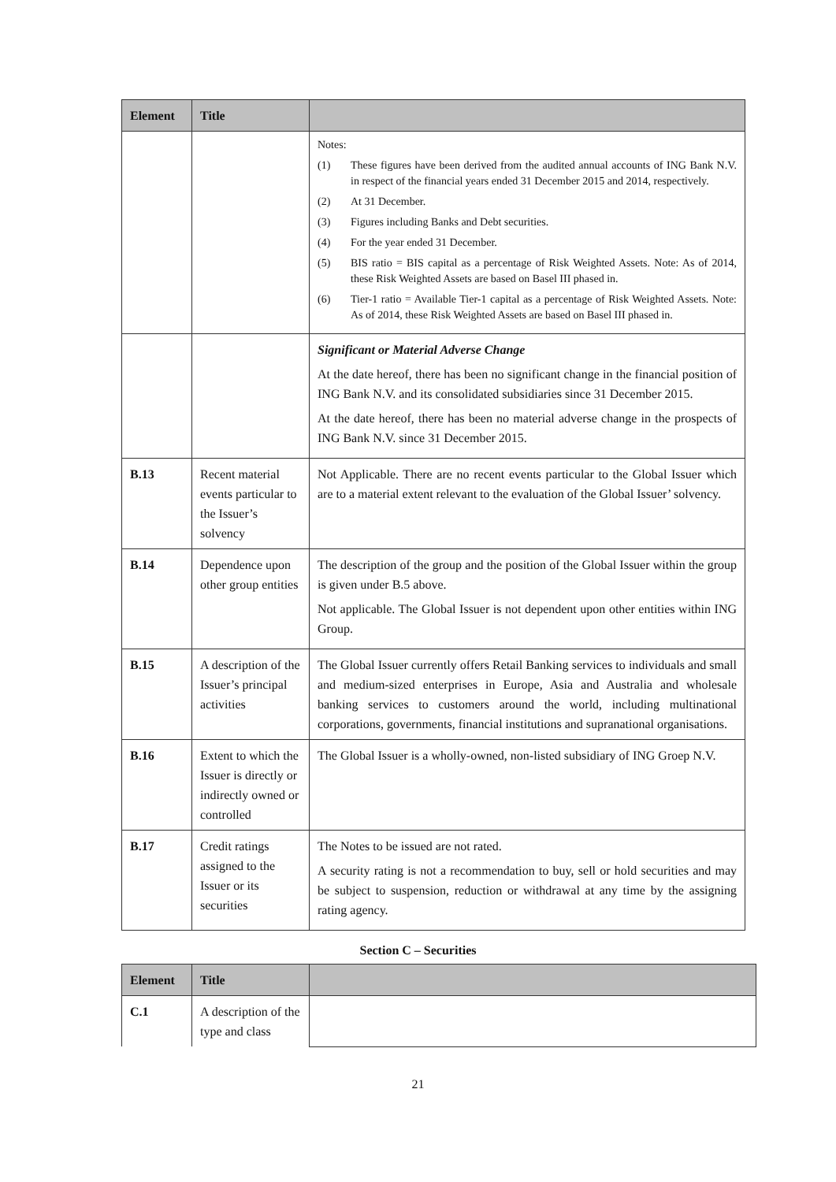| Element | Title | |
| --- | --- | --- |
| | | Notes: (1) These figures have been derived from the audited annual accounts of ING Bank N.V. in respect of the financial years ended 31 December 2015 and 2014, respectively. (2) At 31 December. (3) Figures including Banks and Debt securities. (4) For the year ended 31 December. (5) BIS ratio = BIS capital as a percentage of Risk Weighted Assets. Note: As of 2014, these Risk Weighted Assets are based on Basel III phased in. (6) Tier-1 ratio = Available Tier-1 capital as a percentage of Risk Weighted Assets. Note: As of 2014, these Risk Weighted Assets are based on Basel III phased in. |
| | | Significant or Material Adverse Change At the date hereof, there has been no significant change in the financial position of ING Bank N.V. and its consolidated subsidiaries since 31 December 2015. At the date hereof, there has been no material adverse change in the prospects of ING Bank N.V. since 31 December 2015. |
| B.13 | Recent material events particular to the Issuer’s solvency | Not Applicable. There are no recent events particular to the Global Issuer which are to a material extent relevant to the evaluation of the Global Issuer’ solvency. |
| B.14 | Dependence upon other group entities | The description of the group and the position of the Global Issuer within the group is given under B.5 above. Not applicable. The Global Issuer is not dependent upon other entities within ING Group. |
| B.15 | A description of the Issuer’s principal activities | The Global Issuer currently offers Retail Banking services to individuals and small and medium-sized enterprises in Europe, Asia and Australia and wholesale banking services to customers around the world, including multinational corporations, governments, financial institutions and supranational organisations. |
| B.16 | Extent to which the Issuer is directly or indirectly owned or controlled | The Global Issuer is a wholly-owned, non-listed subsidiary of ING Groep N.V. |
| B.17 | Credit ratings assigned to the Issuer or its securities | The Notes to be issued are not rated. A security rating is not a recommendation to buy, sell or hold securities and may be subject to suspension, reduction or withdrawal at any time by the assigning rating agency. |
Section C – Securities
| Element | Title | |
| --- | --- | --- |
| C.1 | A description of the type and class | |
21